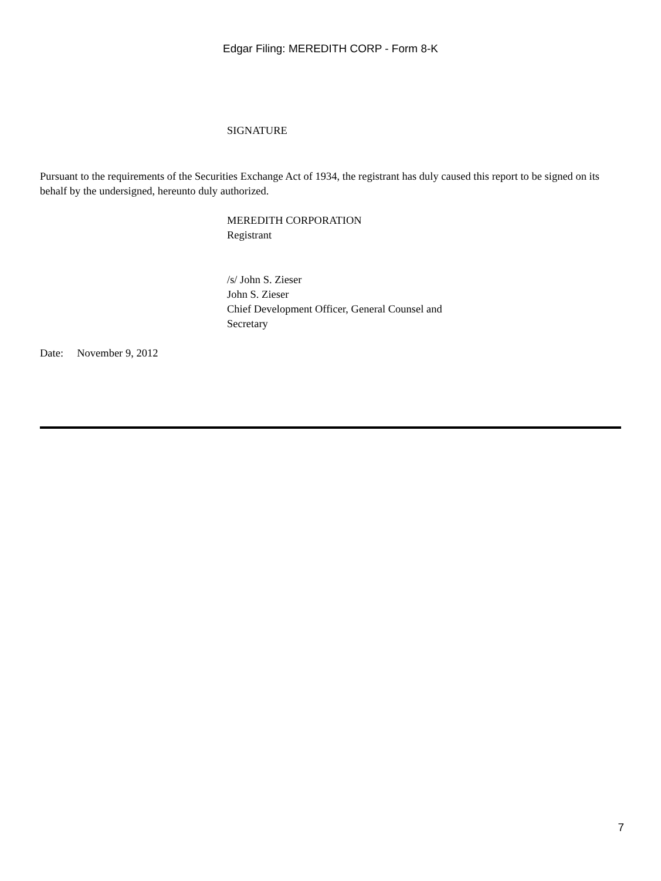Edgar Filing: MEREDITH CORP - Form 8-K
SIGNATURE
Pursuant to the requirements of the Securities Exchange Act of 1934, the registrant has duly caused this report to be signed on its behalf by the undersigned, hereunto duly authorized.
MEREDITH CORPORATION
Registrant
/s/ John S. Zieser
John S. Zieser
Chief Development Officer, General Counsel and
Secretary
Date: November 9, 2012
7